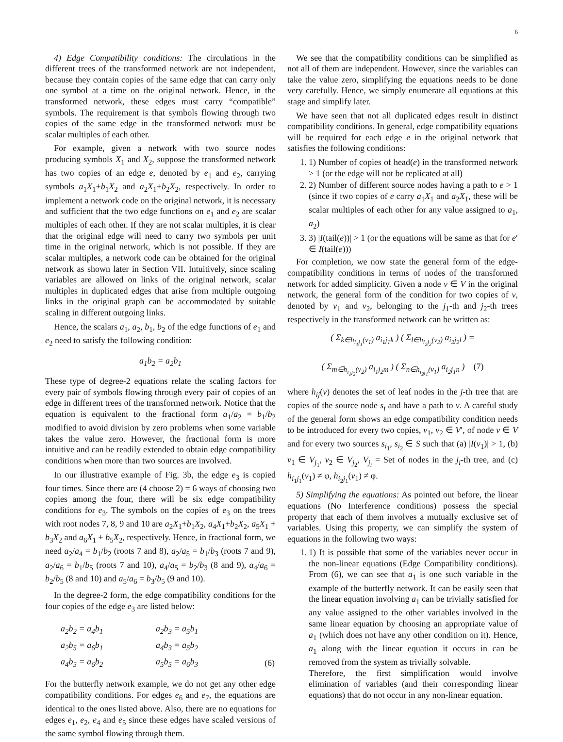6
4) Edge Compatibility conditions: The circulations in the different trees of the transformed network are not independent, because they contain copies of the same edge that can carry only one symbol at a time on the original network. Hence, in the transformed network, these edges must carry “compatible” symbols. The requirement is that symbols flowing through two copies of the same edge in the transformed network must be scalar multiples of each other.
For example, given a network with two source nodes producing symbols X<sub>1</sub> and X<sub>2</sub>, suppose the transformed network has two copies of an edge e, denoted by e<sub>1</sub> and e<sub>2</sub>, carrying symbols a<sub>1</sub>X<sub>1</sub>+b<sub>1</sub>X<sub>2</sub> and a<sub>2</sub>X<sub>1</sub>+b<sub>2</sub>X<sub>2</sub>, respectively. In order to implement a network code on the original network, it is necessary and sufficient that the two edge functions on e<sub>1</sub> and e<sub>2</sub> are scalar multiples of each other. If they are not scalar multiples, it is clear that the original edge will need to carry two symbols per unit time in the original network, which is not possible. If they are scalar multiples, a network code can be obtained for the original network as shown later in Section VII. Intuitively, since scaling variables are allowed on links of the original network, scalar multiples in duplicated edges that arise from multiple outgoing links in the original graph can be accommodated by suitable scaling in different outgoing links.
Hence, the scalars a<sub>1</sub>, a<sub>2</sub>, b<sub>1</sub>, b<sub>2</sub> of the edge functions of e<sub>1</sub> and e<sub>2</sub> need to satisfy the following condition:
a<sub>1</sub>b<sub>2</sub> = a<sub>2</sub>b<sub>1</sub>
These type of degree-2 equations relate the scaling factors for every pair of symbols flowing through every pair of copies of an edge in different trees of the transformed network. Notice that the equation is equivalent to the fractional form a<sub>1</sub>/a<sub>2</sub> = b<sub>1</sub>/b<sub>2</sub> modified to avoid division by zero problems when some variable takes the value zero. However, the fractional form is more intuitive and can be readily extended to obtain edge compatibility conditions when more than two sources are involved.
In our illustrative example of Fig. 3b, the edge e<sub>3</sub> is copied four times. Since there are (4 choose 2) = 6 ways of choosing two copies among the four, there will be six edge compatibility conditions for e<sub>3</sub>. The symbols on the copies of e<sub>3</sub> on the trees with root nodes 7, 8, 9 and 10 are a<sub>2</sub>X<sub>1</sub>+b<sub>1</sub>X<sub>2</sub>, a<sub>4</sub>X<sub>1</sub>+b<sub>2</sub>X<sub>2</sub>, a<sub>5</sub>X<sub>1</sub> + b<sub>3</sub>X<sub>2</sub> and a<sub>6</sub>X<sub>1</sub> + b<sub>5</sub>X<sub>2</sub>, respectively. Hence, in fractional form, we need a<sub>2</sub>/a<sub>4</sub> = b<sub>1</sub>/b<sub>2</sub> (roots 7 and 8), a<sub>2</sub>/a<sub>5</sub> = b<sub>1</sub>/b<sub>3</sub> (roots 7 and 9), a<sub>2</sub>/a<sub>6</sub> = b<sub>1</sub>/b<sub>5</sub> (roots 7 and 10), a<sub>4</sub>/a<sub>5</sub> = b<sub>2</sub>/b<sub>3</sub> (8 and 9), a<sub>4</sub>/a<sub>6</sub> = b<sub>2</sub>/b<sub>5</sub> (8 and 10) and a<sub>5</sub>/a<sub>6</sub> = b<sub>3</sub>/b<sub>5</sub> (9 and 10).
In the degree-2 form, the edge compatibility conditions for the four copies of the edge e<sub>3</sub> are listed below:
| a<sub>2</sub>b<sub>2</sub> = a<sub>4</sub>b<sub>1</sub> | a<sub>2</sub>b<sub>3</sub> = a<sub>5</sub>b<sub>1</sub> | |
| a<sub>2</sub>b<sub>5</sub> = a<sub>6</sub>b<sub>1</sub> | a<sub>4</sub>b<sub>3</sub> = a<sub>5</sub>b<sub>2</sub> | |
| a<sub>4</sub>b<sub>5</sub> = a<sub>6</sub>b<sub>2</sub> | a<sub>5</sub>b<sub>5</sub> = a<sub>6</sub>b<sub>3</sub> | (6) |
For the butterfly network example, we do not get any other edge compatibility conditions. For edges e<sub>6</sub> and e<sub>7</sub>, the equations are identical to the ones listed above. Also, there are no equations for edges e<sub>1</sub>, e<sub>2</sub>, e<sub>4</sub> and e<sub>5</sub> since these edges have scaled versions of the same symbol flowing through them.
We see that the compatibility conditions can be simplified as not all of them are independent. However, since the variables can take the value zero, simplifying the equations needs to be done very carefully. Hence, we simply enumerate all equations at this stage and simplify later.
We have seen that not all duplicated edges result in distinct compatibility conditions. In general, edge compatibility equations will be required for each edge e in the original network that satisfies the following conditions:
1. 1) Number of copies of head(e) in the transformed network > 1 (or the edge will not be replicated at all)
2. 2) Number of different source nodes having a path to e > 1 (since if two copies of e carry a<sub>1</sub>X<sub>1</sub> and a<sub>2</sub>X<sub>1</sub>, these will be scalar multiples of each other for any value assigned to a<sub>1</sub>, a<sub>2</sub>)
3. 3) |I(tail(e))| > 1 (or the equations will be same as that for e′ ∈ I(tail(e)))
For completion, we now state the general form of the edge-compatibility conditions in terms of nodes of the transformed network for added simplicity. Given a node v ∈ V in the original network, the general form of the condition for two copies of v, denoted by v<sub>1</sub> and v<sub>2</sub>, belonging to the j<sub>1</sub>-th and j<sub>2</sub>-th trees respectively in the transformed network can be written as:
( Σ<sub>k∈h<sub>i<sub>1</sub>j<sub>1</sub></sub>(v<sub>1</sub>)</sub> a<sub>i<sub>1</sub>j<sub>1</sub>k</sub> ) ( Σ<sub>l∈h<sub>i<sub>2</sub>j<sub>2</sub></sub>(v<sub>2</sub>)</sub> a<sub>i<sub>2</sub>j<sub>2</sub>l</sub> ) =
( Σ<sub>m∈h<sub>i<sub>1</sub>j<sub>2</sub></sub>(v<sub>2</sub>)</sub> a<sub>i<sub>1</sub>j<sub>2</sub>m</sub> ) ( Σ<sub>n∈h<sub>i<sub>2</sub>j<sub>1</sub></sub>(v<sub>1</sub>)</sub> a<sub>i<sub>2</sub>j<sub>1</sub>n</sub> ) (7)
where h<sub>ij</sub>(v) denotes the set of leaf nodes in the j-th tree that are copies of the source node s<sub>i</sub> and have a path to v. A careful study of the general form shows an edge compatibility condition needs to be introduced for every two copies, v<sub>1</sub>, v<sub>2</sub> ∈ V′, of node v ∈ V and for every two sources s<sub>i<sub>1</sub></sub>, s<sub>i<sub>2</sub></sub> ∈ S such that (a) |I(v<sub>1</sub>)| > 1, (b) v<sub>1</sub> ∈ V<sub>j<sub>1</sub></sub>, v<sub>2</sub> ∈ V<sub>j<sub>2</sub></sub>, V<sub>j<sub>i</sub></sub> = Set of nodes in the j<sub>i</sub>-th tree, and (c) h<sub>i<sub>1</sub>j<sub>1</sub></sub>(v<sub>1</sub>) ≠ φ, h<sub>i<sub>2</sub>j<sub>1</sub></sub>(v<sub>1</sub>) ≠ φ.
5) Simplifying the equations: As pointed out before, the linear equations (No Interference conditions) possess the special property that each of them involves a mutually exclusive set of variables. Using this property, we can simplify the system of equations in the following two ways:
1. 1) It is possible that some of the variables never occur in the non-linear equations (Edge Compatibility conditions). From (6), we can see that a<sub>1</sub> is one such variable in the example of the butterfly network. It can be easily seen that the linear equation involving a<sub>1</sub> can be trivially satisfied for any value assigned to the other variables involved in the same linear equation by choosing an appropriate value of a<sub>1</sub> (which does not have any other condition on it). Hence, a<sub>1</sub> along with the linear equation it occurs in can be removed from the system as trivially solvable.
Therefore, the first simplification would involve elimination of variables (and their corresponding linear equations) that do not occur in any non-linear equation.